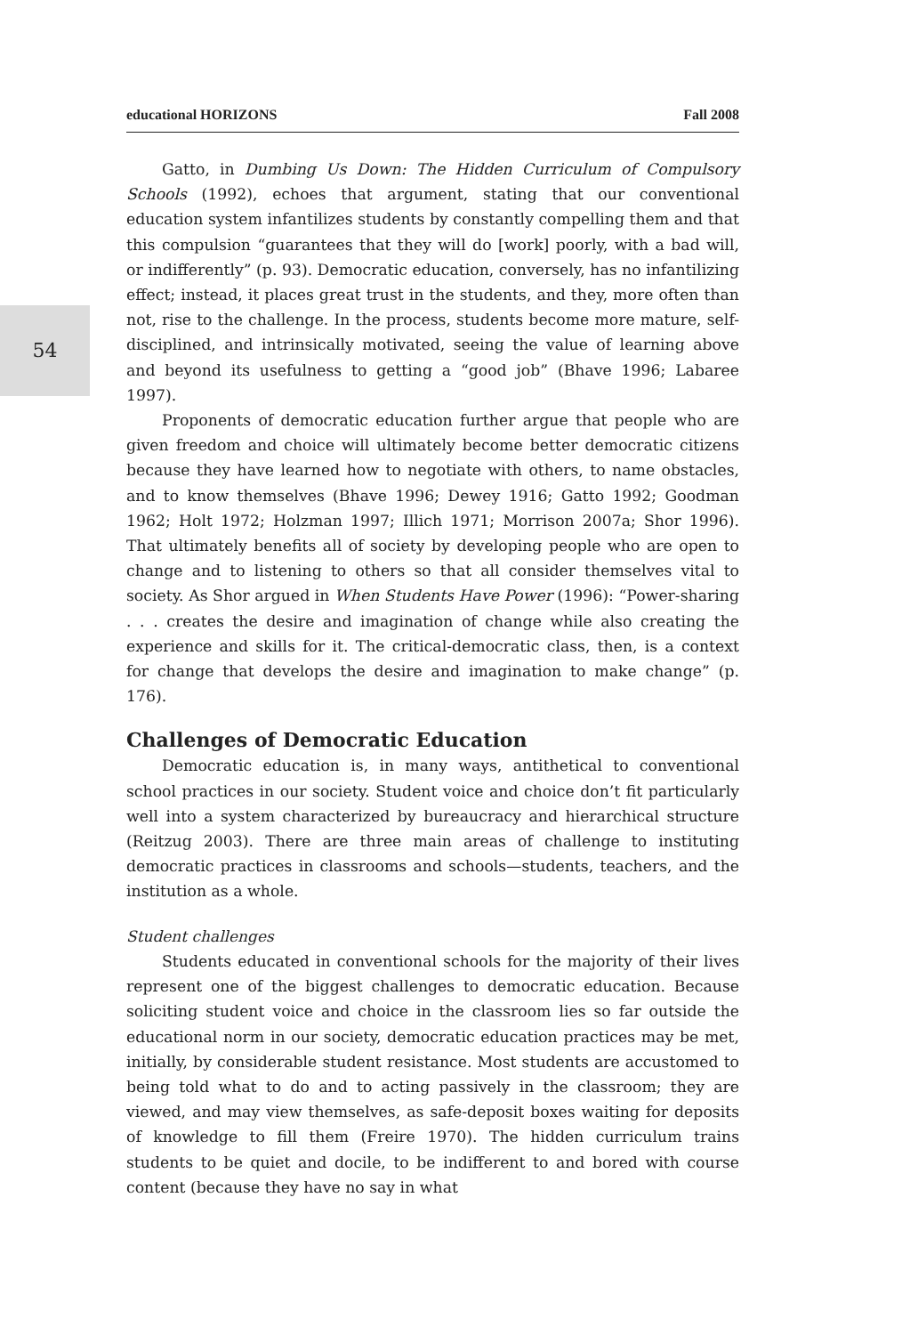educational HORIZONS Fall 2008
Gatto, in Dumbing Us Down: The Hidden Curriculum of Compulsory Schools (1992), echoes that argument, stating that our conventional education system infantilizes students by constantly compelling them and that this compulsion “guarantees that they will do [work] poorly, with a bad will, or indifferently” (p. 93). Democratic education, conversely, has no infantilizing effect; instead, it places great trust in the students, and they, more often than not, rise to the challenge. In the process, students become more mature, self-disciplined, and intrinsically motivated, seeing the value of learning above and beyond its usefulness to getting a “good job” (Bhave 1996; Labaree 1997).
Proponents of democratic education further argue that people who are given freedom and choice will ultimately become better democratic citizens because they have learned how to negotiate with others, to name obstacles, and to know themselves (Bhave 1996; Dewey 1916; Gatto 1992; Goodman 1962; Holt 1972; Holzman 1997; Illich 1971; Morrison 2007a; Shor 1996). That ultimately benefits all of society by developing people who are open to change and to listening to others so that all consider themselves vital to society. As Shor argued in When Students Have Power (1996): “Power-sharing . . . creates the desire and imagination of change while also creating the experience and skills for it. The critical-democratic class, then, is a context for change that develops the desire and imagination to make change” (p. 176).
Challenges of Democratic Education
Democratic education is, in many ways, antithetical to conventional school practices in our society. Student voice and choice don’t fit particularly well into a system characterized by bureaucracy and hierarchical structure (Reitzug 2003). There are three main areas of challenge to instituting democratic practices in classrooms and schools—students, teachers, and the institution as a whole.
Student challenges
Students educated in conventional schools for the majority of their lives represent one of the biggest challenges to democratic education. Because soliciting student voice and choice in the classroom lies so far outside the educational norm in our society, democratic education practices may be met, initially, by considerable student resistance. Most students are accustomed to being told what to do and to acting passively in the classroom; they are viewed, and may view themselves, as safe-deposit boxes waiting for deposits of knowledge to fill them (Freire 1970). The hidden curriculum trains students to be quiet and docile, to be indifferent to and bored with course content (because they have no say in what
54